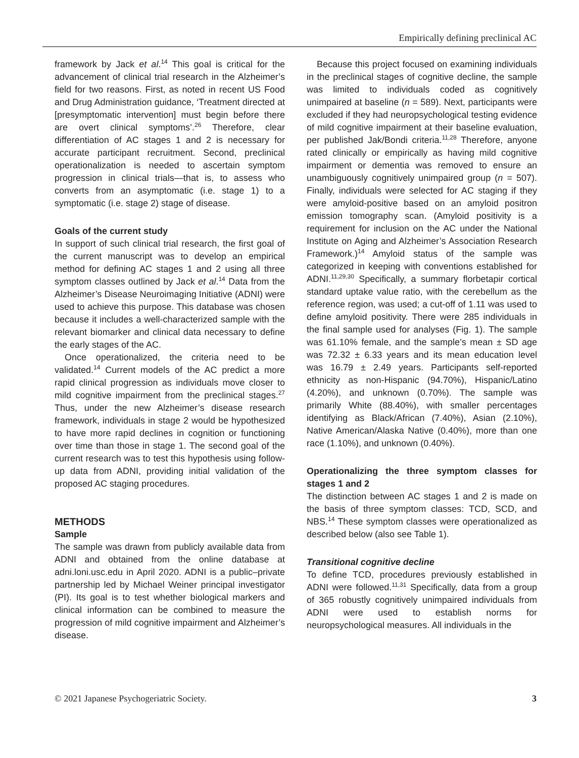Empirically defining preclinical AC
framework by Jack et al.<sup>14</sup> This goal is critical for the advancement of clinical trial research in the Alzheimer’s field for two reasons. First, as noted in recent US Food and Drug Administration guidance, ‘Treatment directed at [presymptomatic intervention] must begin before there are overt clinical symptoms’.<sup>26</sup> Therefore, clear differentiation of AC stages 1 and 2 is necessary for accurate participant recruitment. Second, preclinical operationalization is needed to ascertain symptom progression in clinical trials—that is, to assess who converts from an asymptomatic (i.e. stage 1) to a symptomatic (i.e. stage 2) stage of disease.
Goals of the current study
In support of such clinical trial research, the first goal of the current manuscript was to develop an empirical method for defining AC stages 1 and 2 using all three symptom classes outlined by Jack et al.<sup>14</sup> Data from the Alzheimer’s Disease Neuroimaging Initiative (ADNI) were used to achieve this purpose. This database was chosen because it includes a well-characterized sample with the relevant biomarker and clinical data necessary to define the early stages of the AC.
Once operationalized, the criteria need to be validated.<sup>14</sup> Current models of the AC predict a more rapid clinical progression as individuals move closer to mild cognitive impairment from the preclinical stages.<sup>27</sup> Thus, under the new Alzheimer’s disease research framework, individuals in stage 2 would be hypothesized to have more rapid declines in cognition or functioning over time than those in stage 1. The second goal of the current research was to test this hypothesis using follow-up data from ADNI, providing initial validation of the proposed AC staging procedures.
METHODS
Sample
The sample was drawn from publicly available data from ADNI and obtained from the online database at adni.loni.usc.edu in April 2020. ADNI is a public–private partnership led by Michael Weiner principal investigator (PI). Its goal is to test whether biological markers and clinical information can be combined to measure the progression of mild cognitive impairment and Alzheimer’s disease.
Because this project focused on examining individuals in the preclinical stages of cognitive decline, the sample was limited to individuals coded as cognitively unimpaired at baseline (n = 589). Next, participants were excluded if they had neuropsychological testing evidence of mild cognitive impairment at their baseline evaluation, per published Jak/Bondi criteria.<sup>11,28</sup> Therefore, anyone rated clinically or empirically as having mild cognitive impairment or dementia was removed to ensure an unambiguously cognitively unimpaired group (n = 507). Finally, individuals were selected for AC staging if they were amyloid-positive based on an amyloid positron emission tomography scan. (Amyloid positivity is a requirement for inclusion on the AC under the National Institute on Aging and Alzheimer’s Association Research Framework.)<sup>14</sup> Amyloid status of the sample was categorized in keeping with conventions established for ADNI.<sup>11,29,30</sup> Specifically, a summary florbetapir cortical standard uptake value ratio, with the cerebellum as the reference region, was used; a cut-off of 1.11 was used to define amyloid positivity. There were 285 individuals in the final sample used for analyses (Fig. 1). The sample was 61.10% female, and the sample’s mean ± SD age was 72.32 ± 6.33 years and its mean education level was 16.79 ± 2.49 years. Participants self-reported ethnicity as non-Hispanic (94.70%), Hispanic/Latino (4.20%), and unknown (0.70%). The sample was primarily White (88.40%), with smaller percentages identifying as Black/African (7.40%), Asian (2.10%), Native American/Alaska Native (0.40%), more than one race (1.10%), and unknown (0.40%).
Operationalizing the three symptom classes for stages 1 and 2
The distinction between AC stages 1 and 2 is made on the basis of three symptom classes: TCD, SCD, and NBS.<sup>14</sup> These symptom classes were operationalized as described below (also see Table 1).
Transitional cognitive decline
To define TCD, procedures previously established in ADNI were followed.<sup>11,31</sup> Specifically, data from a group of 365 robustly cognitively unimpaired individuals from ADNI were used to establish norms for neuropsychological measures. All individuals in the
© 2021 Japanese Psychogeriatric Society. 3